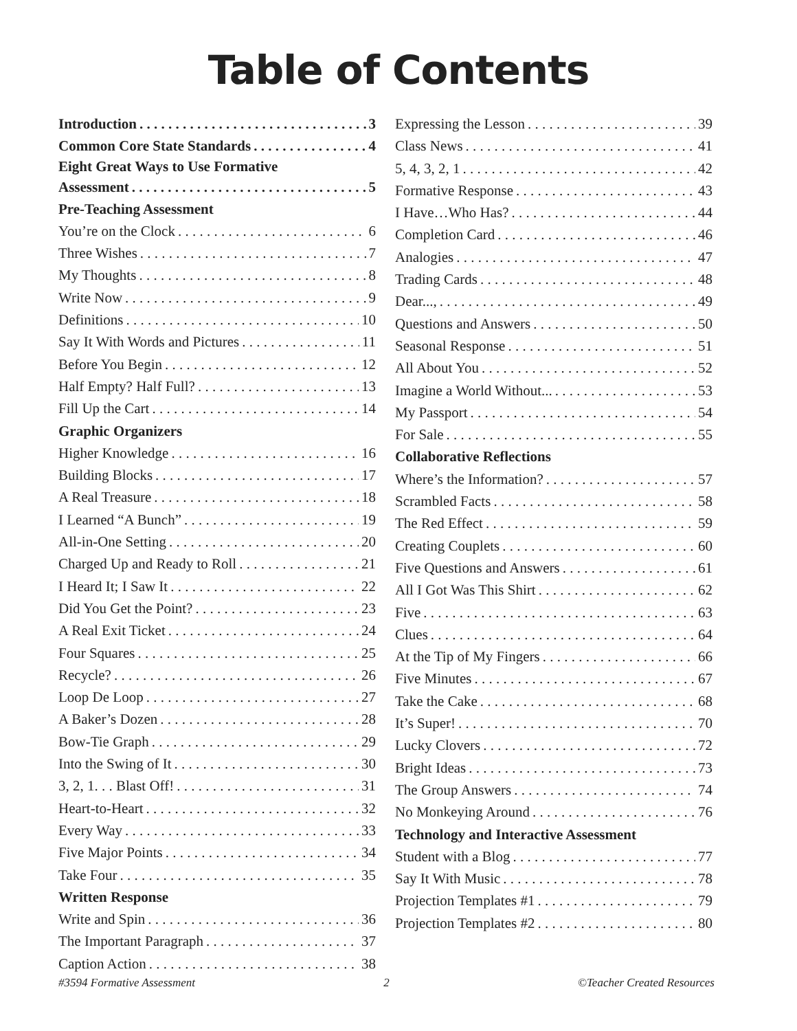Table of Contents
Introduction 3
Common Core State Standards 4
Eight Great Ways to Use Formative
Assessment 5
Pre-Teaching Assessment
You’re on the Clock 6
Three Wishes 7
My Thoughts 8
Write Now 9
Definitions 10
Say It With Words and Pictures 11
Before You Begin 12
Half Empty? Half Full? 13
Fill Up the Cart 14
Graphic Organizers
Higher Knowledge 16
Building Blocks 17
A Real Treasure 18
I Learned “A Bunch” 19
All-in-One Setting 20
Charged Up and Ready to Roll 21
I Heard It; I Saw It 22
Did You Get the Point? 23
A Real Exit Ticket 24
Four Squares 25
Recycle? 26
Loop De Loop 27
A Baker’s Dozen 28
Bow-Tie Graph 29
Into the Swing of It 30
3, 2, 1. . . Blast Off! 31
Heart-to-Heart 32
Every Way 33
Five Major Points 34
Take Four 35
Written Response
Write and Spin 36
The Important Paragraph 37
Caption Action 38
Expressing the Lesson 39
Class News 41
5, 4, 3, 2, 1 42
Formative Response 43
I Have…Who Has? 44
Completion Card 46
Analogies 47
Trading Cards 48
Dear..., 49
Questions and Answers 50
Seasonal Response 51
All About You 52
Imagine a World Without... 53
My Passport 54
For Sale 55
Collaborative Reflections
Where’s the Information? 57
Scrambled Facts 58
The Red Effect 59
Creating Couplets 60
Five Questions and Answers 61
All I Got Was This Shirt 62
Five 63
Clues 64
At the Tip of My Fingers 66
Five Minutes 67
Take the Cake 68
It’s Super! 70
Lucky Clovers 72
Bright Ideas 73
The Group Answers 74
No Monkeying Around 76
Technology and Interactive Assessment
Student with a Blog 77
Say It With Music 78
Projection Templates #1 79
Projection Templates #2 80
#3594 Formative Assessment 2 ©Teacher Created Resources